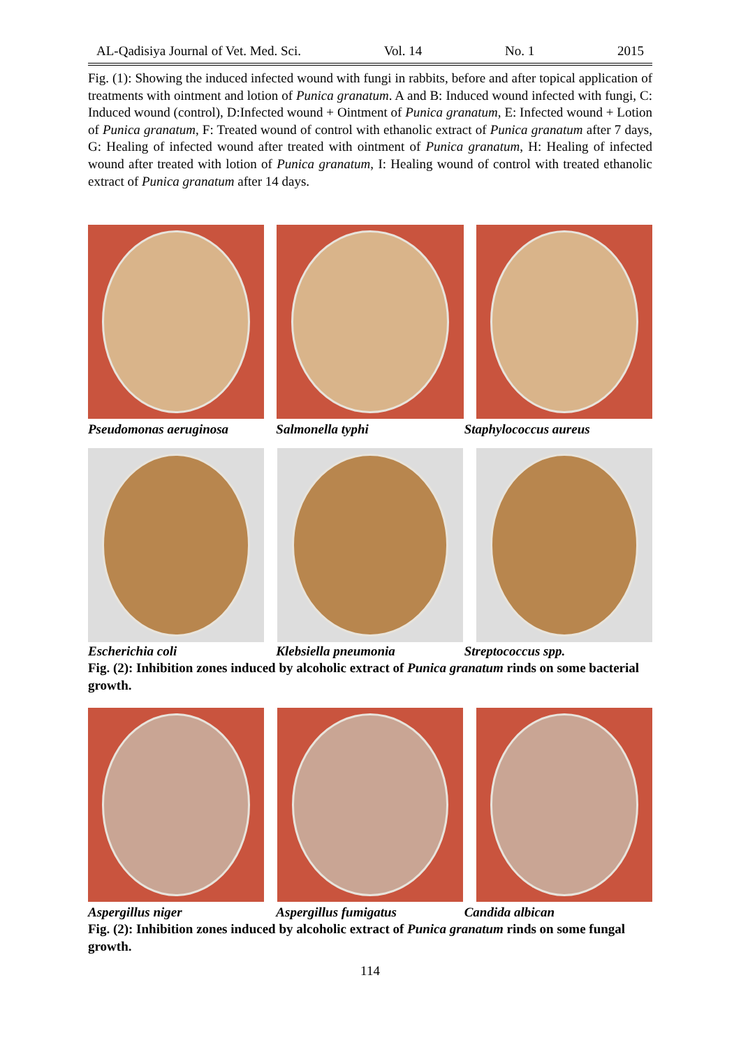AL-Qadisiya Journal of Vet. Med. Sci. Vol. 14 No. 1 2015
Fig. (1): Showing the induced infected wound with fungi in rabbits, before and after topical application of treatments with ointment and lotion of Punica granatum. A and B: Induced wound infected with fungi, C: Induced wound (control), D:Infected wound + Ointment of Punica granatum, E: Infected wound + Lotion of Punica granatum, F: Treated wound of control with ethanolic extract of Punica granatum after 7 days, G: Healing of infected wound after treated with ointment of Punica granatum, H: Healing of infected wound after treated with lotion of Punica granatum, I: Healing wound of control with treated ethanolic extract of Punica granatum after 14 days.
Pseudomonas aeruginosa Salmonella typhi Staphylococcus aureus
Escherichia coli Klebsiella pneumonia Streptococcus spp.
Fig. (2): Inhibition zones induced by alcoholic extract of Punica granatum rinds on some bacterial growth.
Aspergillus niger Aspergillus fumigatus Candida albican
Fig. (2): Inhibition zones induced by alcoholic extract of Punica granatum rinds on some fungal growth.
114